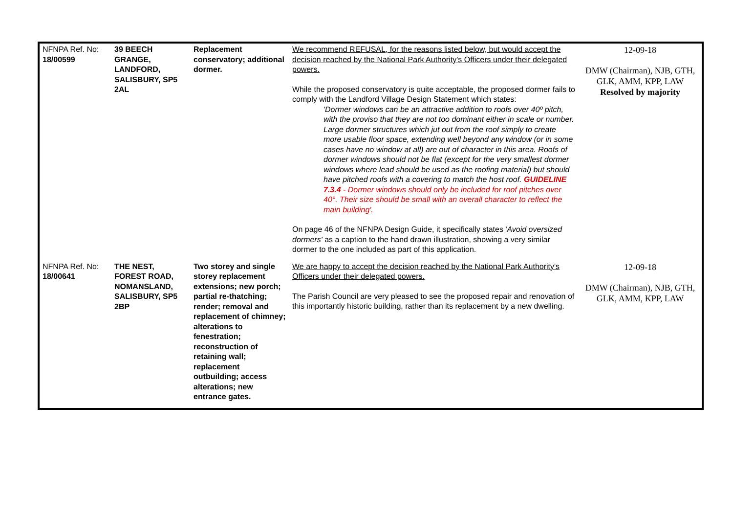| NFNPA Ref. No: 18/00599 | 39 BEECH GRANGE, LANDFORD, SALISBURY, SP5 2AL | Replacement conservatory; additional dormer. | We recommend REFUSAL, for the reasons listed below, but would accept the decision reached by the National Park Authority's Officers under their delegated powers. While the proposed conservatory is quite acceptable, the proposed dormer fails to comply with the Landford Village Design Statement which states: 'Dormer windows can be an attractive addition to roofs over 40º pitch, with the proviso that they are not too dominant either in scale or number. Large dormer structures which jut out from the roof simply to create more usable floor space, extending well beyond any window (or in some cases have no window at all) are out of character in this area. Roofs of dormer windows should not be flat (except for the very smallest dormer windows where lead should be used as the roofing material) but should have pitched roofs with a covering to match the host roof. GUIDELINE 7.3.4 - Dormer windows should only be included for roof pitches over 40°. Their size should be small with an overall character to reflect the main building'. On page 46 of the NFNPA Design Guide, it specifically states 'Avoid oversized dormers' as a caption to the hand drawn illustration, showing a very similar dormer to the one included as part of this application. | 12-09-18 DMW (Chairman), NJB, GTH, GLK, AMM, KPP, LAW Resolved by majority |
| NFNPA Ref. No: 18/00641 | THE NEST, FOREST ROAD, NOMANSLAND, SALISBURY, SP5 2BP | Two storey and single storey replacement extensions; new porch; partial re-thatching; render; removal and replacement of chimney; alterations to fenestration; reconstruction of retaining wall; replacement outbuilding; access alterations; new entrance gates. | We are happy to accept the decision reached by the National Park Authority's Officers under their delegated powers. The Parish Council are very pleased to see the proposed repair and renovation of this importantly historic building, rather than its replacement by a new dwelling. | 12-09-18 DMW (Chairman), NJB, GTH, GLK, AMM, KPP, LAW |